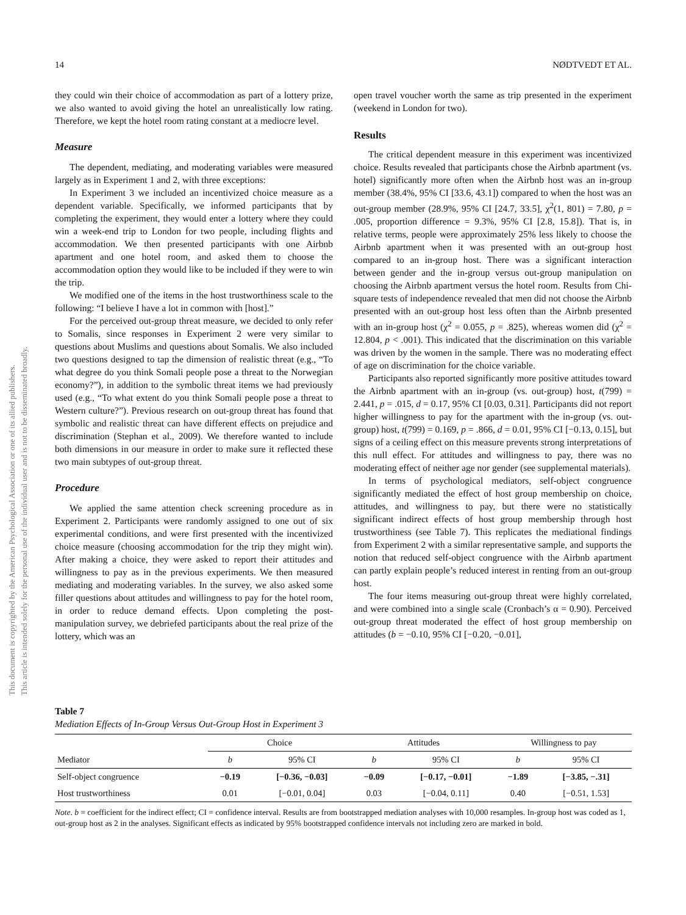14 NØDTVEDT ET AL.
This document is copyrighted by the American Psychological Association or one of its allied publishers.
This article is intended solely for the personal use of the individual user and is not to be disseminated broadly.
they could win their choice of accommodation as part of a lottery prize, we also wanted to avoid giving the hotel an unrealistically low rating. Therefore, we kept the hotel room rating constant at a mediocre level.
Measure
The dependent, mediating, and moderating variables were measured largely as in Experiment 1 and 2, with three exceptions:
In Experiment 3 we included an incentivized choice measure as a dependent variable. Specifically, we informed participants that by completing the experiment, they would enter a lottery where they could win a week-end trip to London for two people, including flights and accommodation. We then presented participants with one Airbnb apartment and one hotel room, and asked them to choose the accommodation option they would like to be included if they were to win the trip.
We modified one of the items in the host trustworthiness scale to the following: “I believe I have a lot in common with [host].”
For the perceived out-group threat measure, we decided to only refer to Somalis, since responses in Experiment 2 were very similar to questions about Muslims and questions about Somalis. We also included two questions designed to tap the dimension of realistic threat (e.g., “To what degree do you think Somali people pose a threat to the Norwegian economy?”), in addition to the symbolic threat items we had previously used (e.g., “To what extent do you think Somali people pose a threat to Western culture?”). Previous research on out-group threat has found that symbolic and realistic threat can have different effects on prejudice and discrimination (Stephan et al., 2009). We therefore wanted to include both dimensions in our measure in order to make sure it reflected these two main subtypes of out-group threat.
Procedure
We applied the same attention check screening procedure as in Experiment 2. Participants were randomly assigned to one out of six experimental conditions, and were first presented with the incentivized choice measure (choosing accommodation for the trip they might win). After making a choice, they were asked to report their attitudes and willingness to pay as in the previous experiments. We then measured mediating and moderating variables. In the survey, we also asked some filler questions about attitudes and willingness to pay for the hotel room, in order to reduce demand effects. Upon completing the post-manipulation survey, we debriefed participants about the real prize of the lottery, which was an
open travel voucher worth the same as trip presented in the experiment (weekend in London for two).
Results
The critical dependent measure in this experiment was incentivized choice. Results revealed that participants chose the Airbnb apartment (vs. hotel) significantly more often when the Airbnb host was an in-group member (38.4%, 95% CI [33.6, 43.1]) compared to when the host was an out-group member (28.9%, 95% CI [24.7, 33.5], χ<sup>2</sup>(1, 801) = 7.80, p = .005, proportion difference = 9.3%, 95% CI [2.8, 15.8]). That is, in relative terms, people were approximately 25% less likely to choose the Airbnb apartment when it was presented with an out-group host compared to an in-group host. There was a significant interaction between gender and the in-group versus out-group manipulation on choosing the Airbnb apartment versus the hotel room. Results from Chi-square tests of independence revealed that men did not choose the Airbnb presented with an out-group host less often than the Airbnb presented with an in-group host (χ<sup>2</sup> = 0.055, p = .825), whereas women did (χ<sup>2</sup> = 12.804, p < .001). This indicated that the discrimination on this variable was driven by the women in the sample. There was no moderating effect of age on discrimination for the choice variable.
Participants also reported significantly more positive attitudes toward the Airbnb apartment with an in-group (vs. out-group) host, t(799) = 2.441, p = .015, d = 0.17, 95% CI [0.03, 0.31]. Participants did not report higher willingness to pay for the apartment with the in-group (vs. out-group) host, t(799) = 0.169, p = .866, d = 0.01, 95% CI [−0.13, 0.15], but signs of a ceiling effect on this measure prevents strong interpretations of this null effect. For attitudes and willingness to pay, there was no moderating effect of neither age nor gender (see supplemental materials).
In terms of psychological mediators, self-object congruence significantly mediated the effect of host group membership on choice, attitudes, and willingness to pay, but there were no statistically significant indirect effects of host group membership through host trustworthiness (see Table 7). This replicates the mediational findings from Experiment 2 with a similar representative sample, and supports the notion that reduced self-object congruence with the Airbnb apartment can partly explain people’s reduced interest in renting from an out-group host.
The four items measuring out-group threat were highly correlated, and were combined into a single scale (Cronbach’s α = 0.90). Perceived out-group threat moderated the effect of host group membership on attitudes (b = −0.10, 95% CI [−0.20, −0.01],
Table 7
Mediation Effects of In-Group Versus Out-Group Host in Experiment 3
| | Choice | | Attitudes | | Willingness to pay | |
| --- | --- | --- | --- | --- | --- | --- |
| Mediator | b | 95% CI | b | 95% CI | b | 95% CI |
| Self-object congruence | −0.19 | [−0.36, −0.03] | −0.09 | [−0.17, −0.01] | −1.89 | [−3.85, −.31] |
| Host trustworthiness | 0.01 | [−0.01, 0.04] | 0.03 | [−0.04, 0.11] | 0.40 | [−0.51, 1.53] |
Note. b = coefficient for the indirect effect; CI = confidence interval. Results are from bootstrapped mediation analyses with 10,000 resamples. In-group host was coded as 1, out-group host as 2 in the analyses. Significant effects as indicated by 95% bootstrapped confidence intervals not including zero are marked in bold.